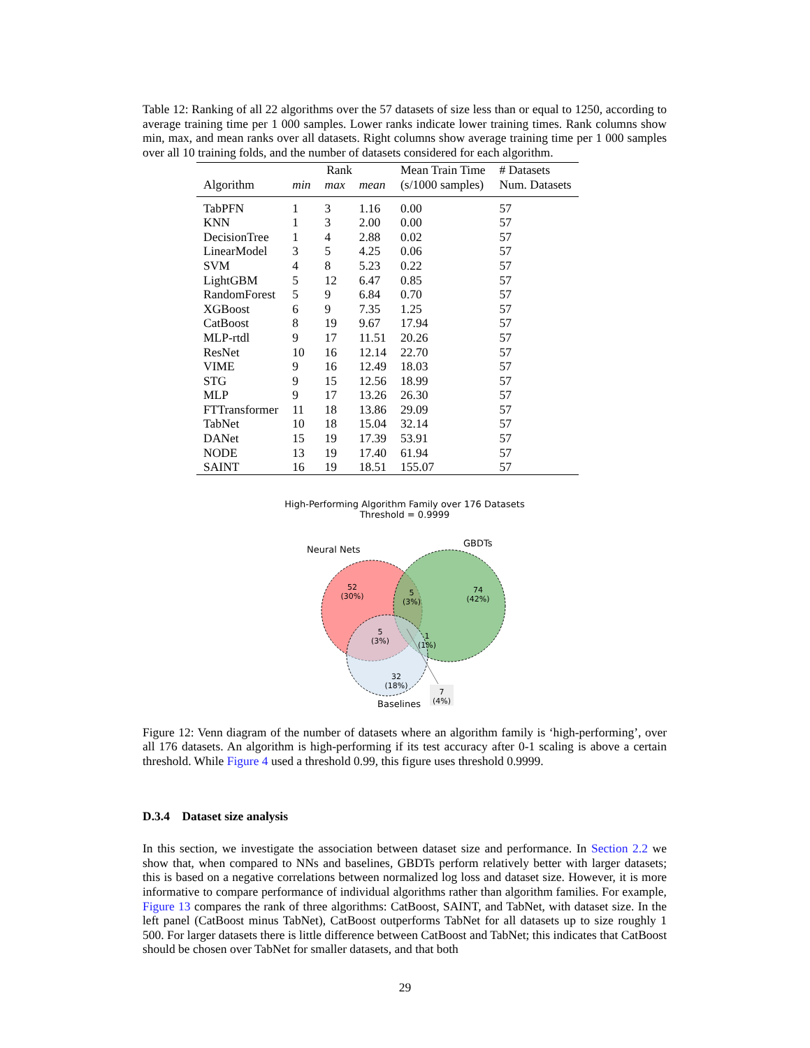Table 12: Ranking of all 22 algorithms over the 57 datasets of size less than or equal to 1250, according to average training time per 1 000 samples. Lower ranks indicate lower training times. Rank columns show min, max, and mean ranks over all datasets. Right columns show average training time per 1 000 samples over all 10 training folds, and the number of datasets considered for each algorithm.
| | Rank | | | Mean Train Time | # Datasets |
| --- | --- | --- | --- | --- | --- |
| Algorithm | min | max | mean | (s/1000 samples) | Num. Datasets |
| TabPFN | 1 | 3 | 1.16 | 0.00 | 57 |
| KNN | 1 | 3 | 2.00 | 0.00 | 57 |
| DecisionTree | 1 | 4 | 2.88 | 0.02 | 57 |
| LinearModel | 3 | 5 | 4.25 | 0.06 | 57 |
| SVM | 4 | 8 | 5.23 | 0.22 | 57 |
| LightGBM | 5 | 12 | 6.47 | 0.85 | 57 |
| RandomForest | 5 | 9 | 6.84 | 0.70 | 57 |
| XGBoost | 6 | 9 | 7.35 | 1.25 | 57 |
| CatBoost | 8 | 19 | 9.67 | 17.94 | 57 |
| MLP-rtdl | 9 | 17 | 11.51 | 20.26 | 57 |
| ResNet | 10 | 16 | 12.14 | 22.70 | 57 |
| VIME | 9 | 16 | 12.49 | 18.03 | 57 |
| STG | 9 | 15 | 12.56 | 18.99 | 57 |
| MLP | 9 | 17 | 13.26 | 26.30 | 57 |
| FTTransformer | 11 | 18 | 13.86 | 29.09 | 57 |
| TabNet | 10 | 18 | 15.04 | 32.14 | 57 |
| DANet | 15 | 19 | 17.39 | 53.91 | 57 |
| NODE | 13 | 19 | 17.40 | 61.94 | 57 |
| SAINT | 16 | 19 | 18.51 | 155.07 | 57 |
High-Performing Algorithm Family over 176 Datasets
Threshold = 0.9999
Neural Nets
GBDTs
52
(30%)
5
(3%)
74
(42%)
5
(3%)
1
(1%)
32
(18%)
7
(4%)
Baselines
Figure 12: Venn diagram of the number of datasets where an algorithm family is ‘high-performing’, over all 176 datasets. An algorithm is high-performing if its test accuracy after 0-1 scaling is above a certain threshold. While Figure 4 used a threshold 0.99, this figure uses threshold 0.9999.
D.3.4 Dataset size analysis
In this section, we investigate the association between dataset size and performance. In Section 2.2 we show that, when compared to NNs and baselines, GBDTs perform relatively better with larger datasets; this is based on a negative correlations between normalized log loss and dataset size. However, it is more informative to compare performance of individual algorithms rather than algorithm families. For example, Figure 13 compares the rank of three algorithms: CatBoost, SAINT, and TabNet, with dataset size. In the left panel (CatBoost minus TabNet), CatBoost outperforms TabNet for all datasets up to size roughly 1 500. For larger datasets there is little difference between CatBoost and TabNet; this indicates that CatBoost should be chosen over TabNet for smaller datasets, and that both
29